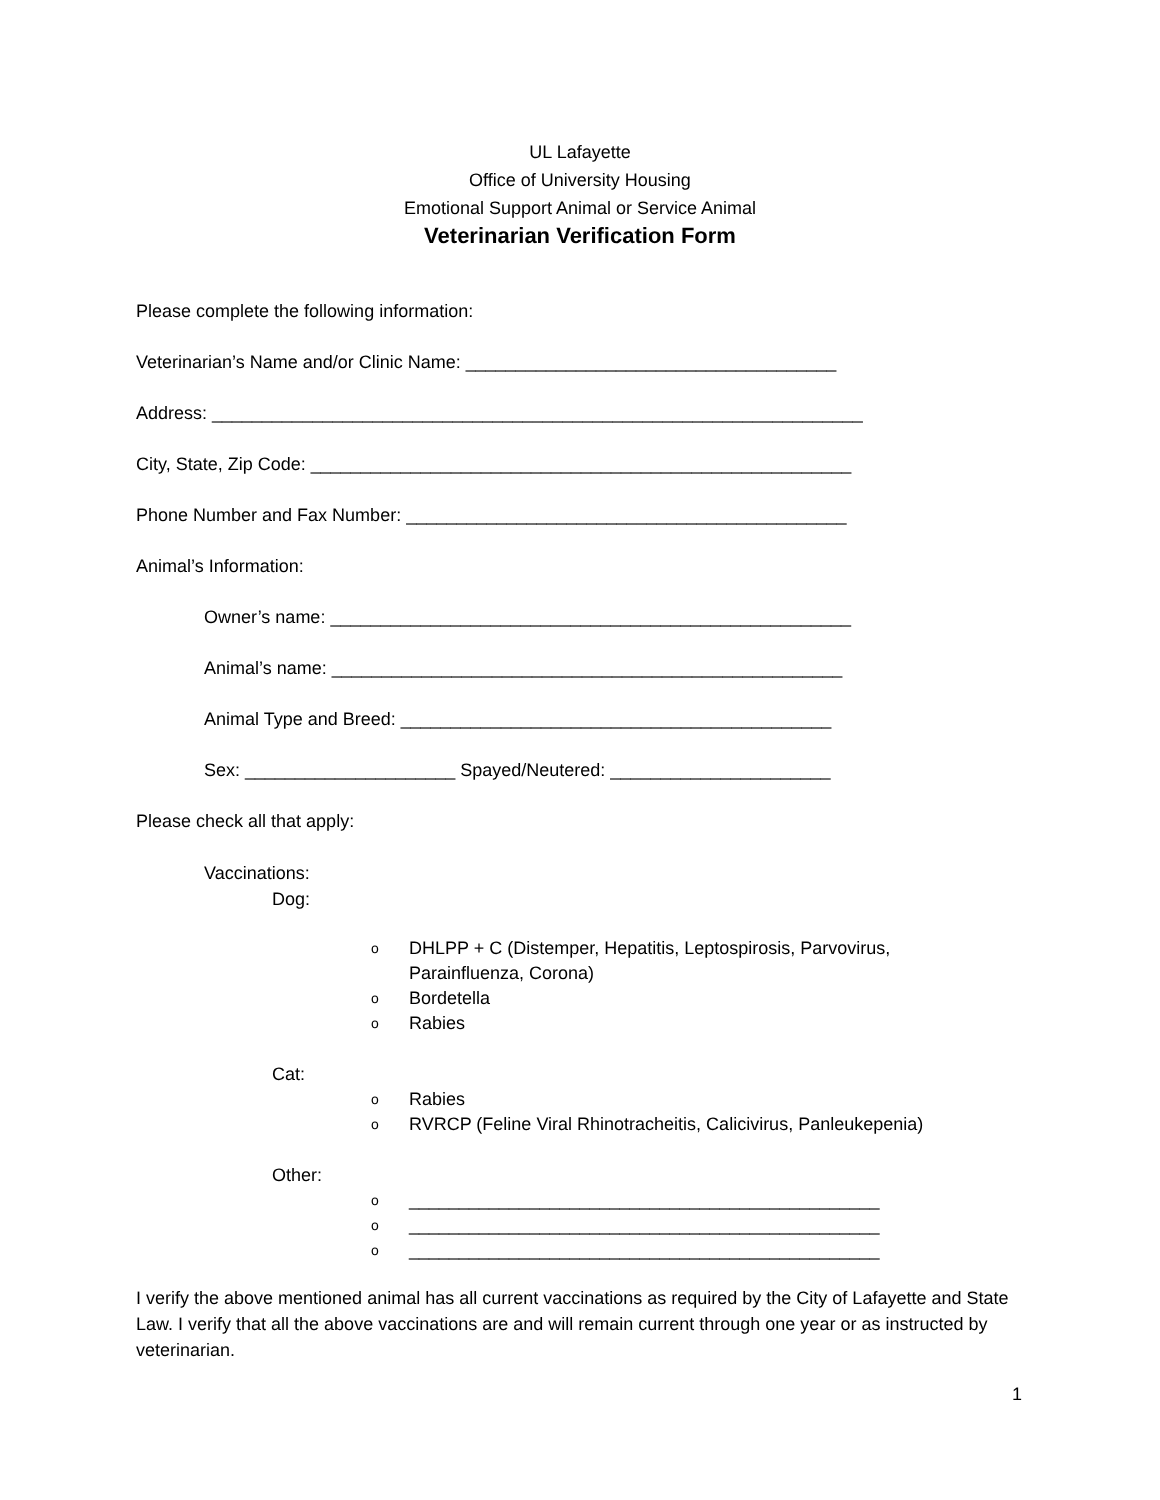UL Lafayette
Office of University Housing
Emotional Support Animal or Service Animal
Veterinarian Verification Form
Please complete the following information:
Veterinarian’s Name and/or Clinic Name: _____________________________________
Address: _________________________________________________________________
City, State, Zip Code: ______________________________________________________
Phone Number and Fax Number: ____________________________________________
Animal’s Information:
Owner’s name: ____________________________________________________
Animal’s name: ___________________________________________________
Animal Type and Breed: ___________________________________________
Sex: _____________________ Spayed/Neutered: ______________________
Please check all that apply:
Vaccinations:
Dog:
o DHLPP + C (Distemper, Hepatitis, Leptospirosis, Parvovirus,
Parainfluenza, Corona)
o Bordetella
o Rabies
Cat:
o Rabies
o RVRCP (Feline Viral Rhinotracheitis, Calicivirus, Panleukepenia)
Other:
o _______________________________________________
o _______________________________________________
o _______________________________________________
I verify the above mentioned animal has all current vaccinations as required by the City of Lafayette and State Law. I verify that all the above vaccinations are and will remain current through one year or as instructed by veterinarian.
1